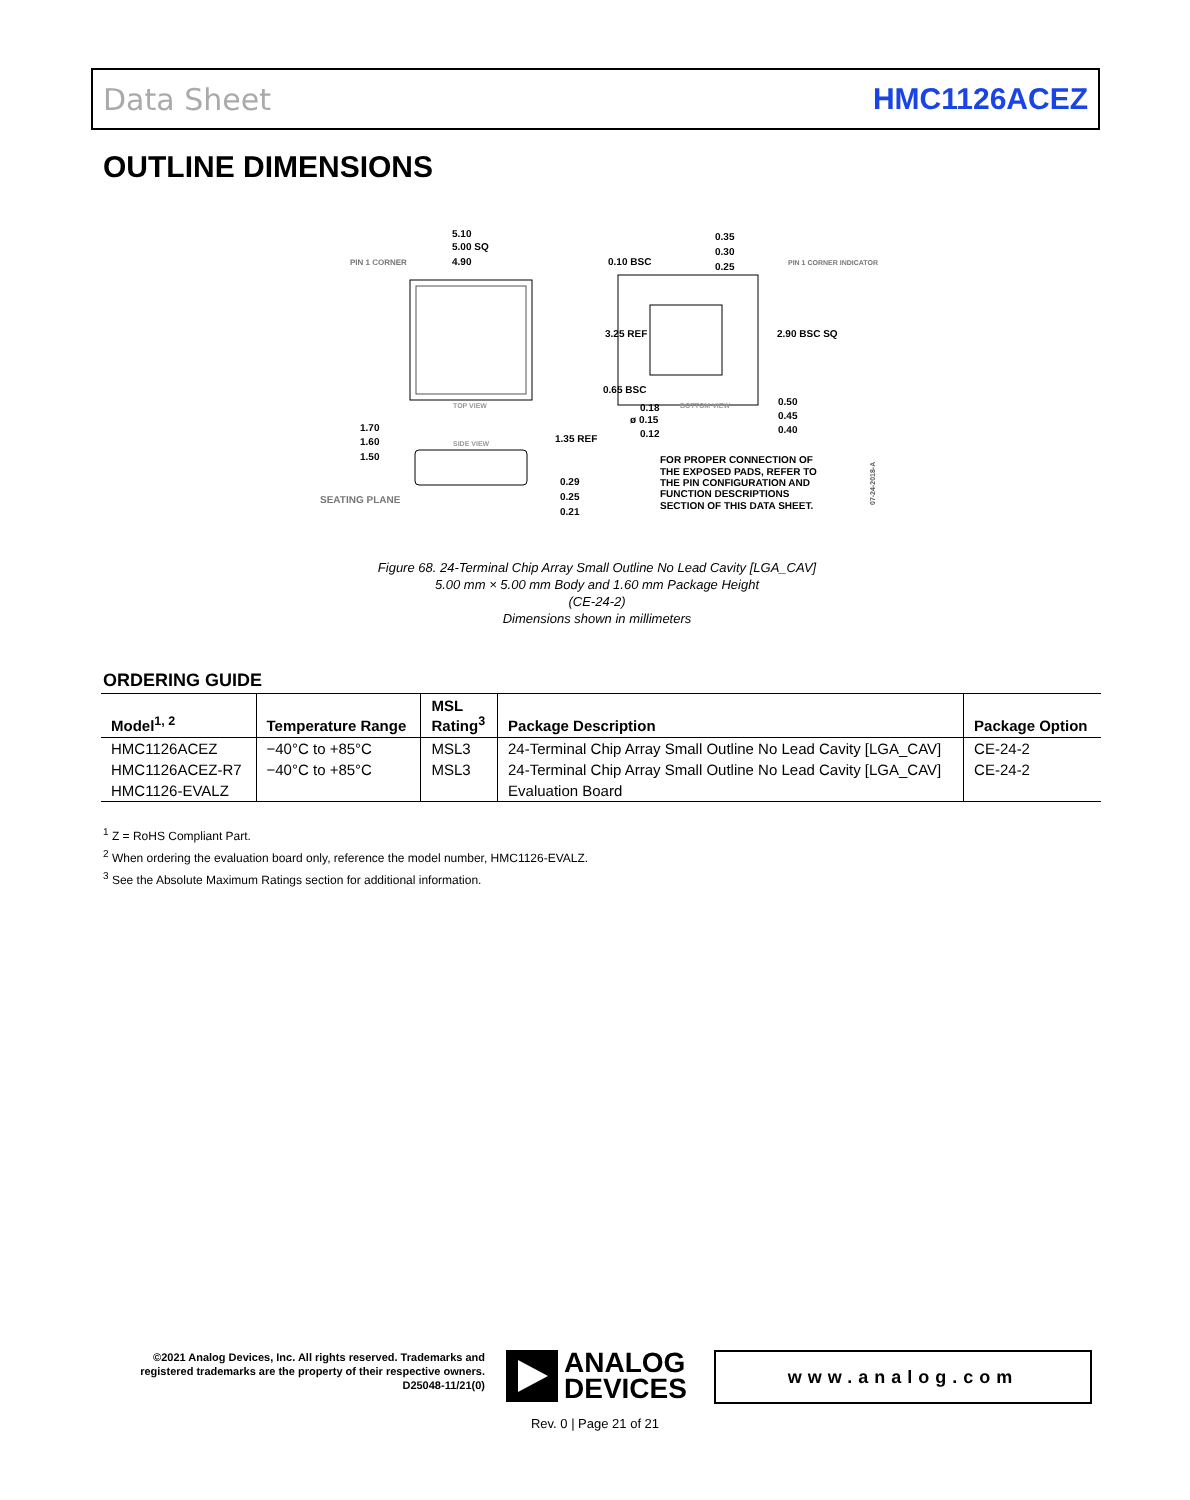Data Sheet HMC1126ACEZ
OUTLINE DIMENSIONS
5.10
5.00 SQ
4.90
PIN 1 CORNER
TOP VIEW
0.10 BSC
0.35
0.30
0.25
PIN 1 CORNER INDICATOR
3.25 REF
2.90 BSC SQ
0.65 BSC
BOTTOM VIEW
0.18
ø 0.15
0.12
0.50
0.45
0.40
1.70
1.60
1.50
SIDE VIEW
1.35 REF
0.29
0.25
0.21
SEATING PLANE
FOR PROPER CONNECTION OF
THE EXPOSED PADS, REFER TO
THE PIN CONFIGURATION AND
FUNCTION DESCRIPTIONS
SECTION OF THIS DATA SHEET.
07-24-2018-A
Figure 68. 24-Terminal Chip Array Small Outline No Lead Cavity [LGA_CAV]
5.00 mm × 5.00 mm Body and 1.60 mm Package Height
(CE-24-2)
Dimensions shown in millimeters
ORDERING GUIDE
| Model<sup>1, 2</sup> | Temperature Range | MSL Rating<sup>3</sup> | Package Description | Package Option |
| --- | --- | --- | --- | --- |
| HMC1126ACEZ | −40°C to +85°C | MSL3 | 24-Terminal Chip Array Small Outline No Lead Cavity [LGA_CAV] | CE-24-2 |
| HMC1126ACEZ-R7 | −40°C to +85°C | MSL3 | 24-Terminal Chip Array Small Outline No Lead Cavity [LGA_CAV] | CE-24-2 |
| HMC1126-EVALZ | | | Evaluation Board | |
<sup>1</sup> Z = RoHS Compliant Part.
<sup>2</sup> When ordering the evaluation board only, reference the model number, HMC1126-EVALZ.
<sup>3</sup> See the Absolute Maximum Ratings section for additional information.
©2021 Analog Devices, Inc. All rights reserved. Trademarks and registered trademarks are the property of their respective owners.
D25048-11/21(0)
ANALOG
DEVICES
www.analog.com
Rev. 0 | Page 21 of 21